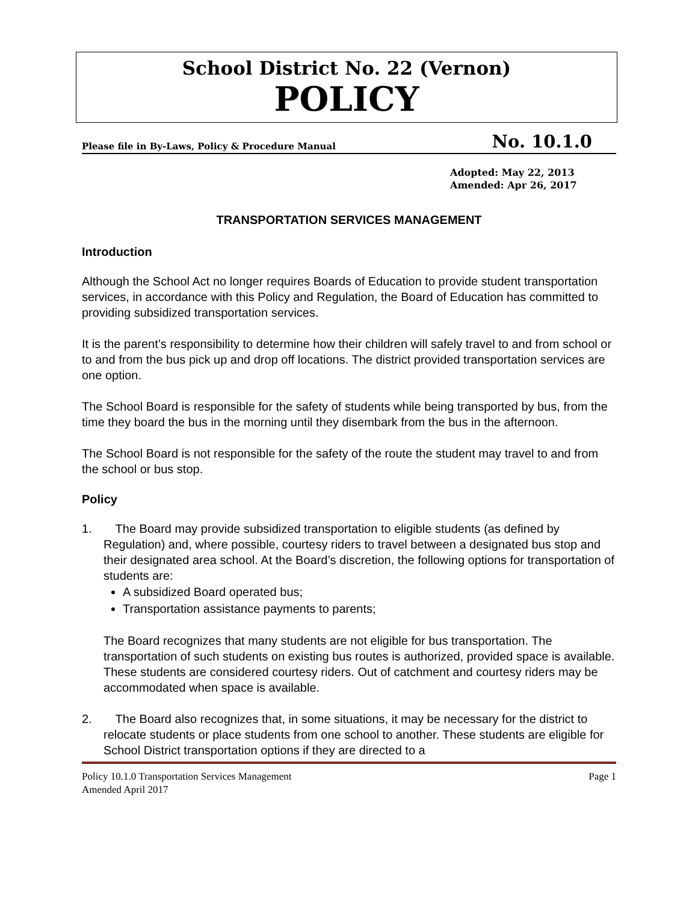School District No. 22 (Vernon)
POLICY
Please file in By-Laws, Policy & Procedure Manual No. 10.1.0
Adopted: May 22, 2013
Amended: Apr 26, 2017
TRANSPORTATION SERVICES MANAGEMENT
Introduction
Although the School Act no longer requires Boards of Education to provide student transportation services, in accordance with this Policy and Regulation, the Board of Education has committed to providing subsidized transportation services.
It is the parent’s responsibility to determine how their children will safely travel to and from school or to and from the bus pick up and drop off locations. The district provided transportation services are one option.
The School Board is responsible for the safety of students while being transported by bus, from the time they board the bus in the morning until they disembark from the bus in the afternoon.
The School Board is not responsible for the safety of the route the student may travel to and from the school or bus stop.
Policy
1. The Board may provide subsidized transportation to eligible students (as defined by Regulation) and, where possible, courtesy riders to travel between a designated bus stop and their designated area school. At the Board’s discretion, the following options for transportation of students are:
A subsidized Board operated bus;
Transportation assistance payments to parents;
The Board recognizes that many students are not eligible for bus transportation. The transportation of such students on existing bus routes is authorized, provided space is available. These students are considered courtesy riders. Out of catchment and courtesy riders may be accommodated when space is available.
2. The Board also recognizes that, in some situations, it may be necessary for the district to relocate students or place students from one school to another. These students are eligible for School District transportation options if they are directed to a
Policy 10.1.0 Transportation Services Management Page 1
Amended April 2017